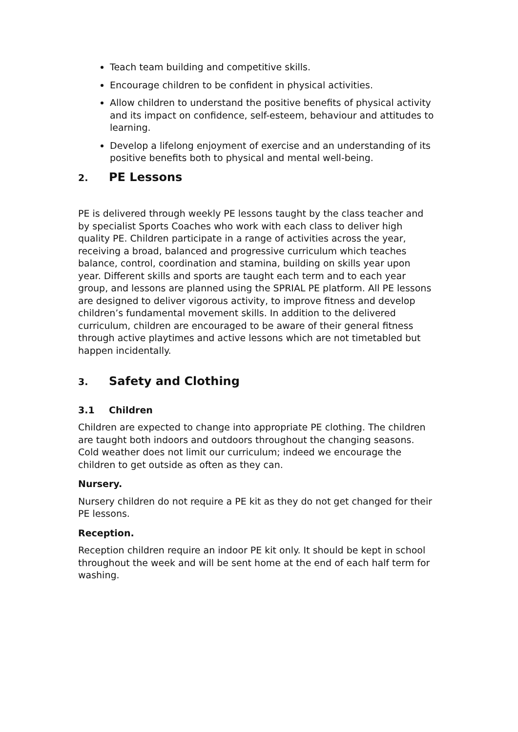Teach team building and competitive skills.
Encourage children to be confident in physical activities.
Allow children to understand the positive benefits of physical activity and its impact on confidence, self-esteem, behaviour and attitudes to learning.
Develop a lifelong enjoyment of exercise and an understanding of its positive benefits both to physical and mental well-being.
2. PE Lessons
PE is delivered through weekly PE lessons taught by the class teacher and by specialist Sports Coaches who work with each class to deliver high quality PE. Children participate in a range of activities across the year, receiving a broad, balanced and progressive curriculum which teaches balance, control, coordination and stamina, building on skills year upon year. Different skills and sports are taught each term and to each year group, and lessons are planned using the SPRIAL PE platform. All PE lessons are designed to deliver vigorous activity, to improve fitness and develop children’s fundamental movement skills. In addition to the delivered curriculum, children are encouraged to be aware of their general fitness through active playtimes and active lessons which are not timetabled but happen incidentally.
3. Safety and Clothing
3.1 Children
Children are expected to change into appropriate PE clothing. The children are taught both indoors and outdoors throughout the changing seasons. Cold weather does not limit our curriculum; indeed we encourage the children to get outside as often as they can.
Nursery.
Nursery children do not require a PE kit as they do not get changed for their PE lessons.
Reception.
Reception children require an indoor PE kit only. It should be kept in school throughout the week and will be sent home at the end of each half term for washing.